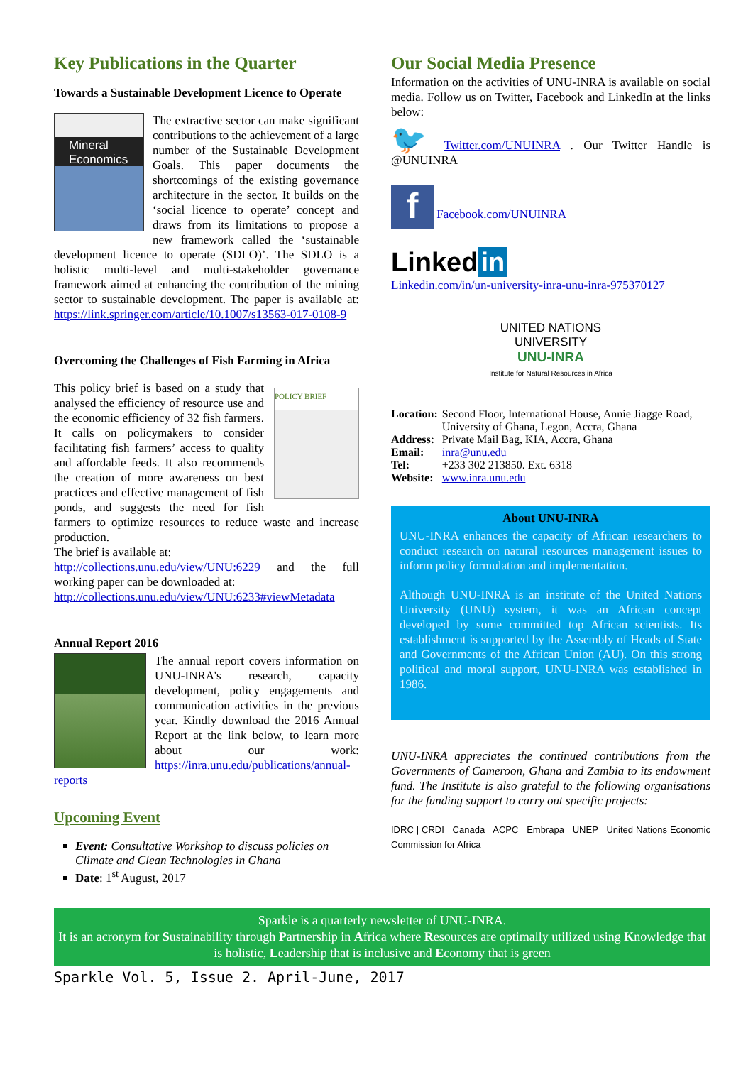Key Publications in the Quarter
Towards a Sustainable Development Licence to Operate
Mineral Economics
The extractive sector can make significant contributions to the achievement of a large number of the Sustainable Development Goals. This paper documents the shortcomings of the existing governance architecture in the sector. It builds on the ‘social licence to operate’ concept and draws from its limitations to propose a new framework called the ‘sustainable development licence to operate (SDLO)’. The SDLO is a holistic multi-level and multi-stakeholder governance framework aimed at enhancing the contribution of the mining sector to sustainable development. The paper is available at: https://link.springer.com/article/10.1007/s13563-017-0108-9
Overcoming the Challenges of Fish Farming in Africa
POLICY BRIEF
This policy brief is based on a study that analysed the efficiency of resource use and the economic efficiency of 32 fish farmers. It calls on policymakers to consider facilitating fish farmers’ access to quality and affordable feeds. It also recommends the creation of more awareness on best practices and effective management of fish ponds, and suggests the need for fish farmers to optimize resources to reduce waste and increase production.
The brief is available at:
http://collections.unu.edu/view/UNU:6229 and the full working paper can be downloaded at:
http://collections.unu.edu/view/UNU:6233#viewMetadata
Annual Report 2016
The annual report covers information on UNU-INRA’s research, capacity development, policy engagements and communication activities in the previous year. Kindly download the 2016 Annual Report at the link below, to learn more about our work: https://inra.unu.edu/publications/annual-reports
Upcoming Event
Event: Consultative Workshop to discuss policies on Climate and Clean Technologies in Ghana
Date: 1<sup>st</sup> August, 2017
Our Social Media Presence
Information on the activities of UNU-INRA is available on social media. Follow us on Twitter, Facebook and LinkedIn at the links below:
🐦 Twitter.com/UNUINRA . Our Twitter Handle is @UNUINRA
f Facebook.com/UNUINRA
Linked in
Linkedin.com/in/un-university-inra-unu-inra-975370127
UNITED NATIONS
UNIVERSITY
UNU-INRA
Institute for Natural Resources in Africa
| Location: | Second Floor, International House, Annie Jiagge Road, University of Ghana, Legon, Accra, Ghana |
| Address: | Private Mail Bag, KIA, Accra, Ghana |
| Email: | inra@unu.edu |
| Tel: | +233 302 213850. Ext. 6318 |
| Website: | www.inra.unu.edu |
About UNU-INRA
UNU-INRA enhances the capacity of African researchers to conduct research on natural resources management issues to inform policy formulation and implementation.
Although UNU-INRA is an institute of the United Nations University (UNU) system, it was an African concept developed by some committed top African scientists. Its establishment is supported by the Assembly of Heads of State and Governments of the African Union (AU). On this strong political and moral support, UNU-INRA was established in 1986.
UNU-INRA appreciates the continued contributions from the Governments of Cameroon, Ghana and Zambia to its endowment fund. The Institute is also grateful to the following organisations for the funding support to carry out specific projects:
IDRC | CRDI Canada ACPC Embrapa UNEP United Nations Economic Commission for Africa
Sparkle is a quarterly newsletter of UNU-INRA.
It is an acronym for Sustainability through Partnership in Africa where Resources are optimally utilized using Knowledge that is holistic, Leadership that is inclusive and Economy that is green
Sparkle Vol. 5, Issue 2. April-June, 2017